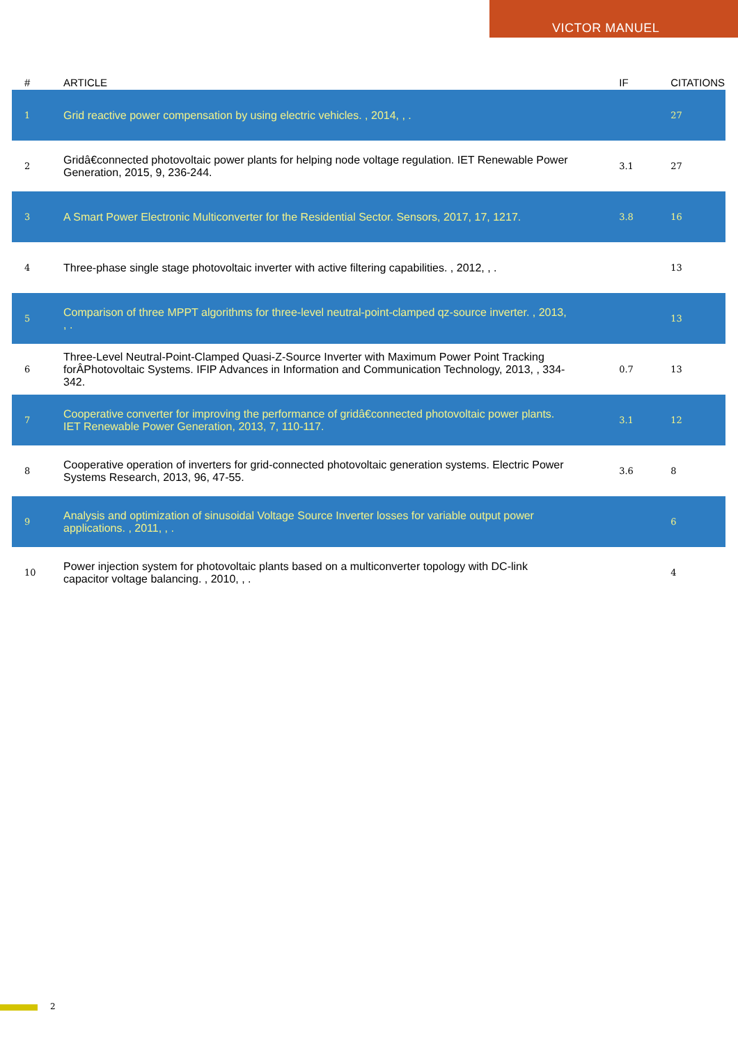VICTOR MANUEL
| # | ARTICLE | IF | CITATIONS |
| --- | --- | --- | --- |
| 1 | Grid reactive power compensation by using electric vehicles. , 2014, , . | | 27 |
| 2 | Gridâ€connected photovoltaic power plants for helping node voltage regulation. IET Renewable Power Generation, 2015, 9, 236-244. | 3.1 | 27 |
| 3 | A Smart Power Electronic Multiconverter for the Residential Sector. Sensors, 2017, 17, 1217. | 3.8 | 16 |
| 4 | Three-phase single stage photovoltaic inverter with active filtering capabilities. , 2012, , . | | 13 |
| 5 | Comparison of three MPPT algorithms for three-level neutral-point-clamped qz-source inverter. , 2013, , . | | 13 |
| 6 | Three-Level Neutral-Point-Clamped Quasi-Z-Source Inverter with Maximum Power Point Tracking forÂPhotovoltaic Systems. IFIP Advances in Information and Communication Technology, 2013, , 334-342. | 0.7 | 13 |
| 7 | Cooperative converter for improving the performance of gridâ€connected photovoltaic power plants. IET Renewable Power Generation, 2013, 7, 110-117. | 3.1 | 12 |
| 8 | Cooperative operation of inverters for grid-connected photovoltaic generation systems. Electric Power Systems Research, 2013, 96, 47-55. | 3.6 | 8 |
| 9 | Analysis and optimization of sinusoidal Voltage Source Inverter losses for variable output power applications. , 2011, , . | | 6 |
| 10 | Power injection system for photovoltaic plants based on a multiconverter topology with DC-link capacitor voltage balancing. , 2010, , . | | 4 |
2